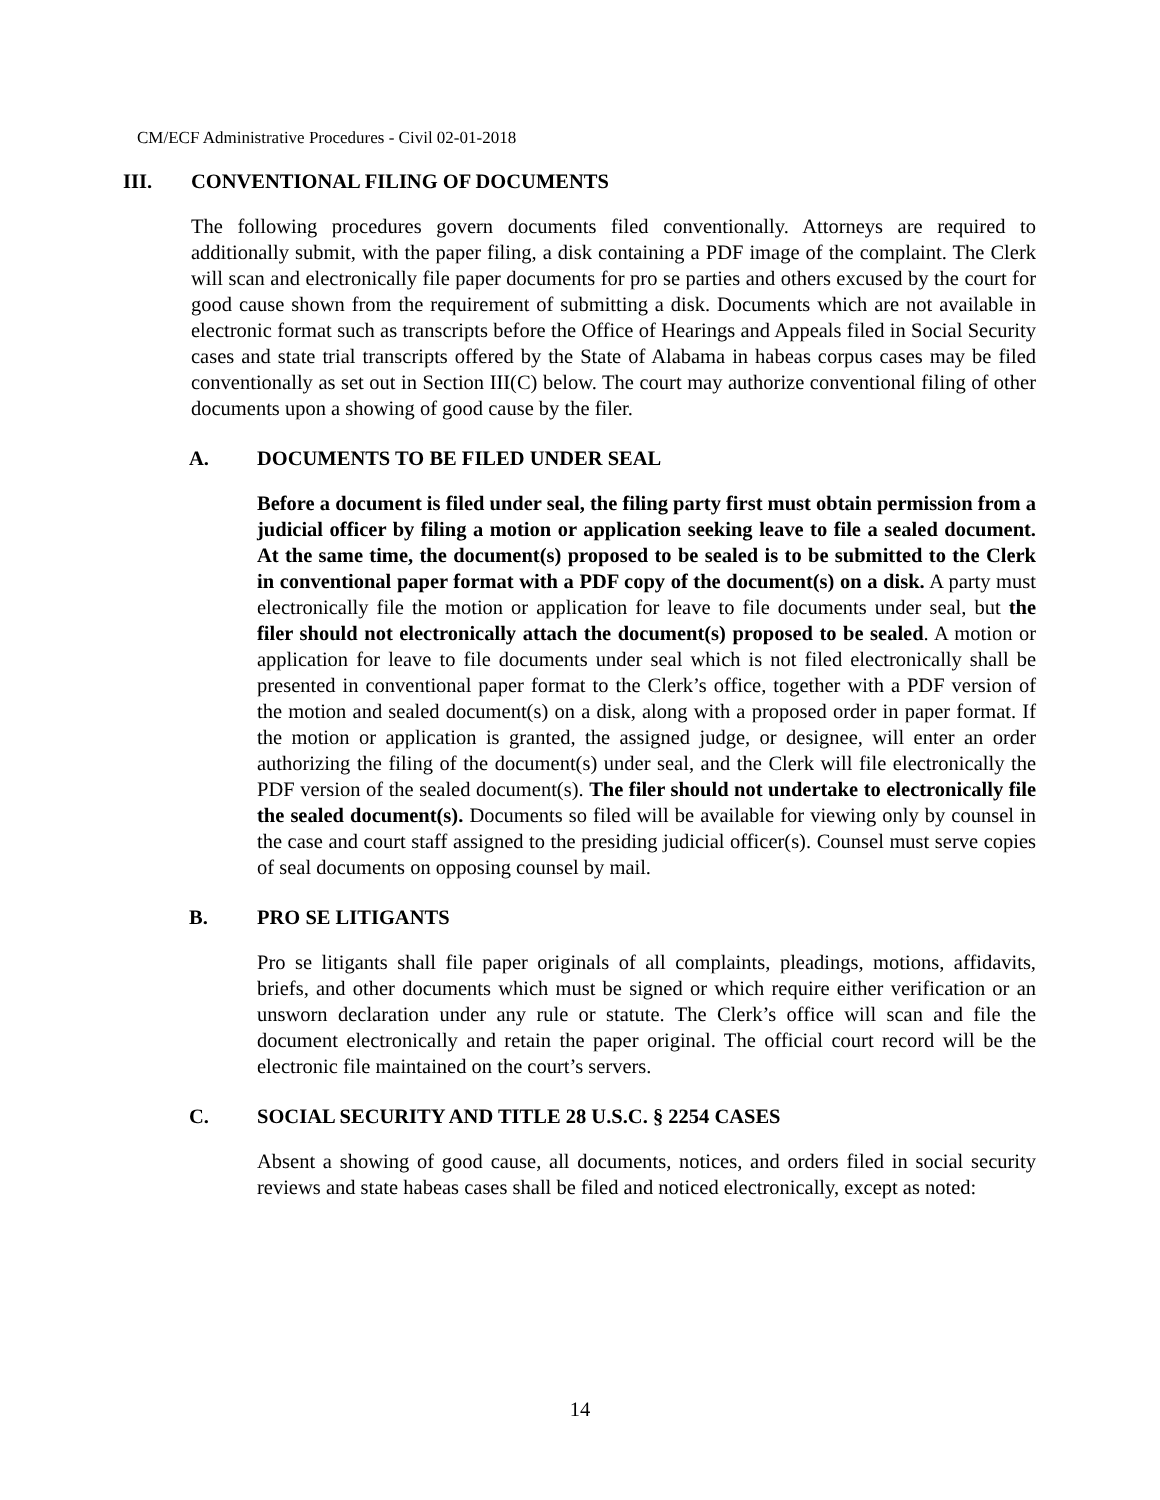CM/ECF Administrative Procedures - Civil 02-01-2018
III. CONVENTIONAL FILING OF DOCUMENTS
The following procedures govern documents filed conventionally. Attorneys are required to additionally submit, with the paper filing, a disk containing a PDF image of the complaint. The Clerk will scan and electronically file paper documents for pro se parties and others excused by the court for good cause shown from the requirement of submitting a disk. Documents which are not available in electronic format such as transcripts before the Office of Hearings and Appeals filed in Social Security cases and state trial transcripts offered by the State of Alabama in habeas corpus cases may be filed conventionally as set out in Section III(C) below. The court may authorize conventional filing of other documents upon a showing of good cause by the filer.
A. DOCUMENTS TO BE FILED UNDER SEAL
Before a document is filed under seal, the filing party first must obtain permission from a judicial officer by filing a motion or application seeking leave to file a sealed document. At the same time, the document(s) proposed to be sealed is to be submitted to the Clerk in conventional paper format with a PDF copy of the document(s) on a disk. A party must electronically file the motion or application for leave to file documents under seal, but the filer should not electronically attach the document(s) proposed to be sealed. A motion or application for leave to file documents under seal which is not filed electronically shall be presented in conventional paper format to the Clerk’s office, together with a PDF version of the motion and sealed document(s) on a disk, along with a proposed order in paper format. If the motion or application is granted, the assigned judge, or designee, will enter an order authorizing the filing of the document(s) under seal, and the Clerk will file electronically the PDF version of the sealed document(s). The filer should not undertake to electronically file the sealed document(s). Documents so filed will be available for viewing only by counsel in the case and court staff assigned to the presiding judicial officer(s). Counsel must serve copies of seal documents on opposing counsel by mail.
B. PRO SE LITIGANTS
Pro se litigants shall file paper originals of all complaints, pleadings, motions, affidavits, briefs, and other documents which must be signed or which require either verification or an unsworn declaration under any rule or statute. The Clerk’s office will scan and file the document electronically and retain the paper original. The official court record will be the electronic file maintained on the court’s servers.
C. SOCIAL SECURITY AND TITLE 28 U.S.C. § 2254 CASES
Absent a showing of good cause, all documents, notices, and orders filed in social security reviews and state habeas cases shall be filed and noticed electronically, except as noted:
14